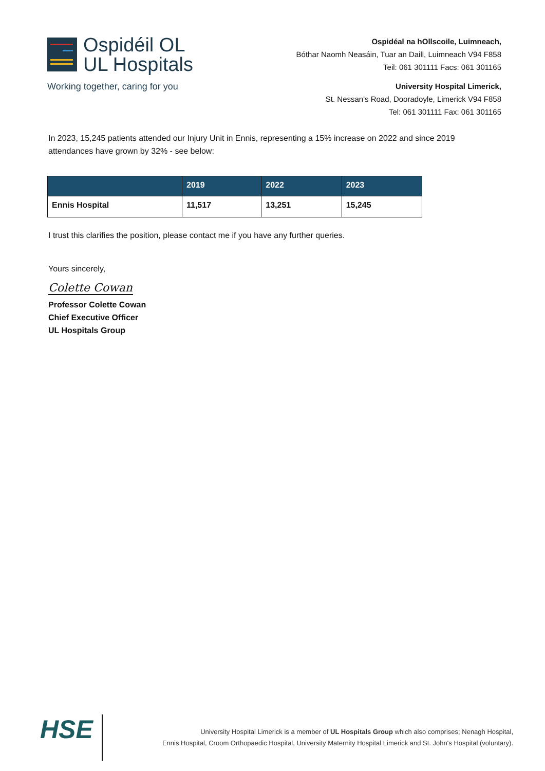Ospidéil OL
UL Hospitals
Working together, caring for you
Ospidéal na hOllscoile, Luimneach,
Bóthar Naomh Neasáin, Tuar an Daill, Luimneach V94 F858
Teil: 061 301111 Facs: 061 301165
University Hospital Limerick,
St. Nessan's Road, Dooradoyle, Limerick V94 F858
Tel: 061 301111 Fax: 061 301165
In 2023, 15,245 patients attended our Injury Unit in Ennis, representing a 15% increase on 2022 and since 2019 attendances have grown by 32% - see below:
| | 2019 | 2022 | 2023 |
| --- | --- | --- | --- |
| Ennis Hospital | 11,517 | 13,251 | 15,245 |
I trust this clarifies the position, please contact me if you have any further queries.
Yours sincerely,
Colette Cowan
Professor Colette Cowan
Chief Executive Officer
UL Hospitals Group
HSE
University Hospital Limerick is a member of UL Hospitals Group which also comprises; Nenagh Hospital,
Ennis Hospital, Croom Orthopaedic Hospital, University Maternity Hospital Limerick and St. John's Hospital (voluntary).